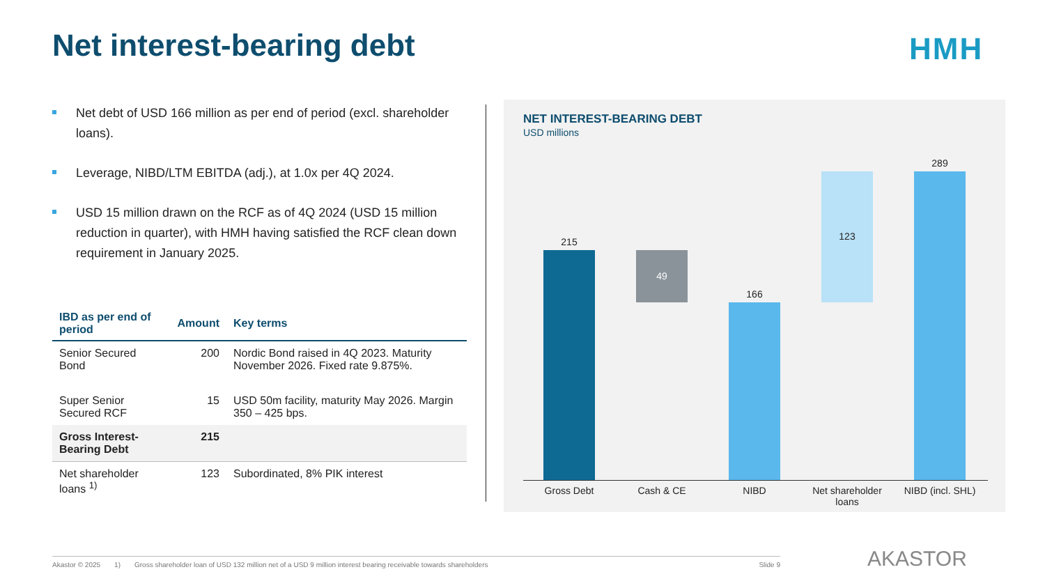Net interest-bearing debt HMH
Net debt of USD 166 million as per end of period (excl. shareholder loans).
Leverage, NIBD/LTM EBITDA (adj.), at 1.0x per 4Q 2024.
USD 15 million drawn on the RCF as of 4Q 2024 (USD 15 million reduction in quarter), with HMH having satisfied the RCF clean down requirement in January 2025.
| IBD as per end of period | Amount | Key terms |
| --- | --- | --- |
| Senior Secured Bond | 200 | Nordic Bond raised in 4Q 2023. Maturity November 2026. Fixed rate 9.875%. |
| Super Senior Secured RCF | 15 | USD 50m facility, maturity May 2026. Margin 350 – 425 bps. |
| Gross Interest-Bearing Debt | 215 | |
| Net shareholder loans <sup>1)</sup> | 123 | Subordinated, 8% PIK interest |
NET INTEREST-BEARING DEBT
USD millions
215
49
166
123
289
Gross Debt Cash & CE NIBD
Net shareholder loans
NIBD (incl. SHL)
Akastor © 2025 1) Gross shareholder loan of USD 132 million net of a USD 9 million interest bearing receivable towards shareholders Slide 9 AKASTOR